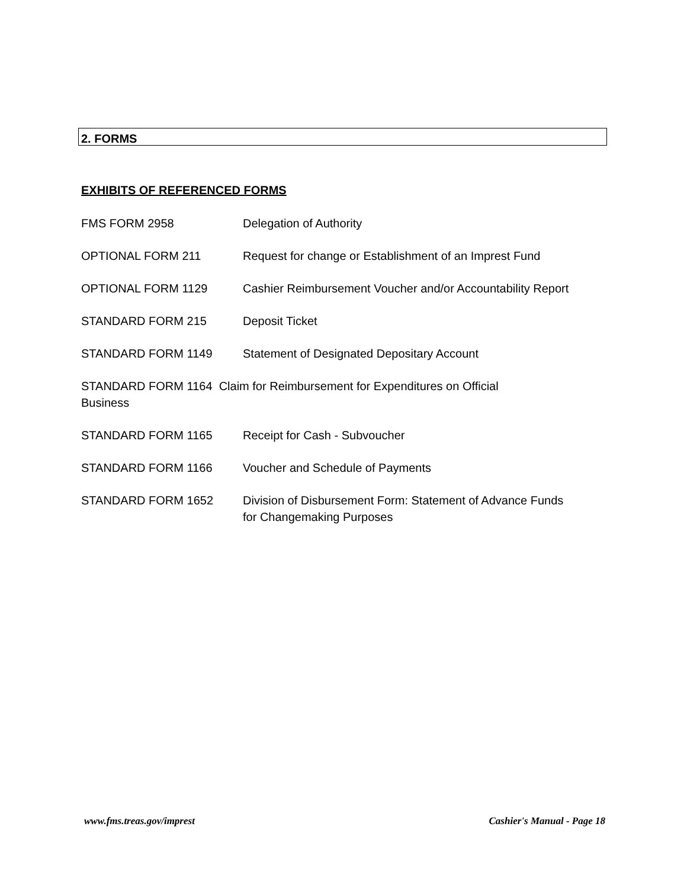2. FORMS
EXHIBITS OF REFERENCED FORMS
FMS FORM 2958 Delegation of Authority
OPTIONAL FORM 211 Request for change or Establishment of an Imprest Fund
OPTIONAL FORM 1129 Cashier Reimbursement Voucher and/or Accountability Report
STANDARD FORM 215 Deposit Ticket
STANDARD FORM 1149 Statement of Designated Depositary Account
STANDARD FORM 1164 Claim for Reimbursement for Expenditures on Official
Business
STANDARD FORM 1165 Receipt for Cash - Subvoucher
STANDARD FORM 1166 Voucher and Schedule of Payments
STANDARD FORM 1652 Division of Disbursement Form: Statement of Advance Funds
for Changemaking Purposes
www.fms.treas.gov/imprest Cashier's Manual - Page 18